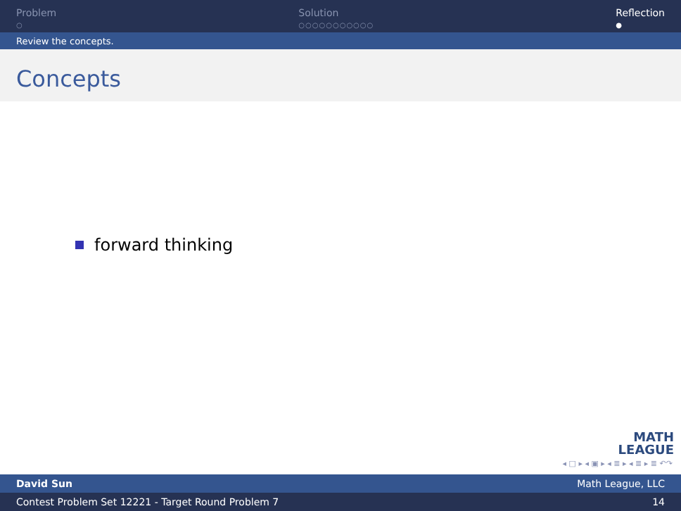Problem
○
Solution
○○○○○○○○○○○
Reflection
●
Review the concepts.
Concepts
forward thinking
MATH
LEAGUE
◂ □ ▸ ◂ ▣ ▸ ◂ ≣ ▸ ◂ ≣ ▸ ≣ ↶↷
David Sun Math League, LLC
Contest Problem Set 12221 - Target Round Problem 7 14